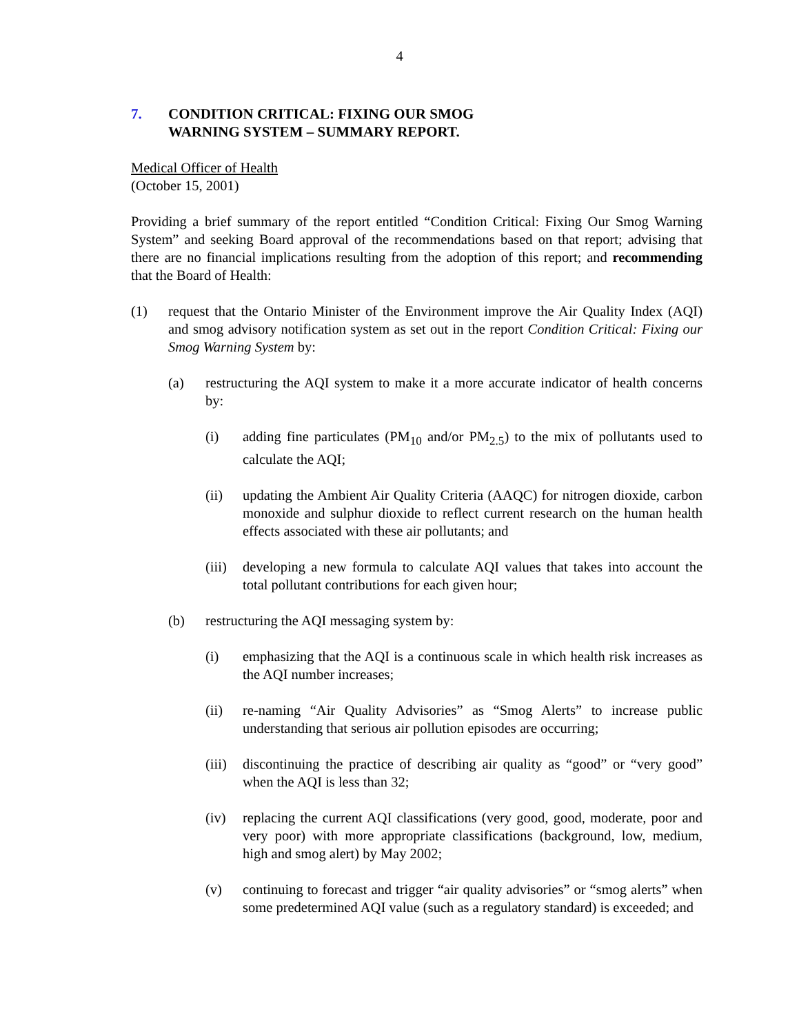4
7. CONDITION CRITICAL: FIXING OUR SMOG
WARNING SYSTEM – SUMMARY REPORT.
Medical Officer of Health
(October 15, 2001)
Providing a brief summary of the report entitled “Condition Critical: Fixing Our Smog Warning System” and seeking Board approval of the recommendations based on that report; advising that there are no financial implications resulting from the adoption of this report; and recommending that the Board of Health:
(1) request that the Ontario Minister of the Environment improve the Air Quality Index (AQI) and smog advisory notification system as set out in the report Condition Critical: Fixing our Smog Warning System by:
(a) restructuring the AQI system to make it a more accurate indicator of health concerns by:
(i) adding fine particulates (PM<sub>10</sub> and/or PM<sub>2.5</sub>) to the mix of pollutants used to calculate the AQI;
(ii) updating the Ambient Air Quality Criteria (AAQC) for nitrogen dioxide, carbon monoxide and sulphur dioxide to reflect current research on the human health effects associated with these air pollutants; and
(iii) developing a new formula to calculate AQI values that takes into account the total pollutant contributions for each given hour;
(b) restructuring the AQI messaging system by:
(i) emphasizing that the AQI is a continuous scale in which health risk increases as the AQI number increases;
(ii) re-naming “Air Quality Advisories” as “Smog Alerts” to increase public understanding that serious air pollution episodes are occurring;
(iii) discontinuing the practice of describing air quality as “good” or “very good” when the AQI is less than 32;
(iv) replacing the current AQI classifications (very good, good, moderate, poor and very poor) with more appropriate classifications (background, low, medium, high and smog alert) by May 2002;
(v) continuing to forecast and trigger “air quality advisories” or “smog alerts” when some predetermined AQI value (such as a regulatory standard) is exceeded; and